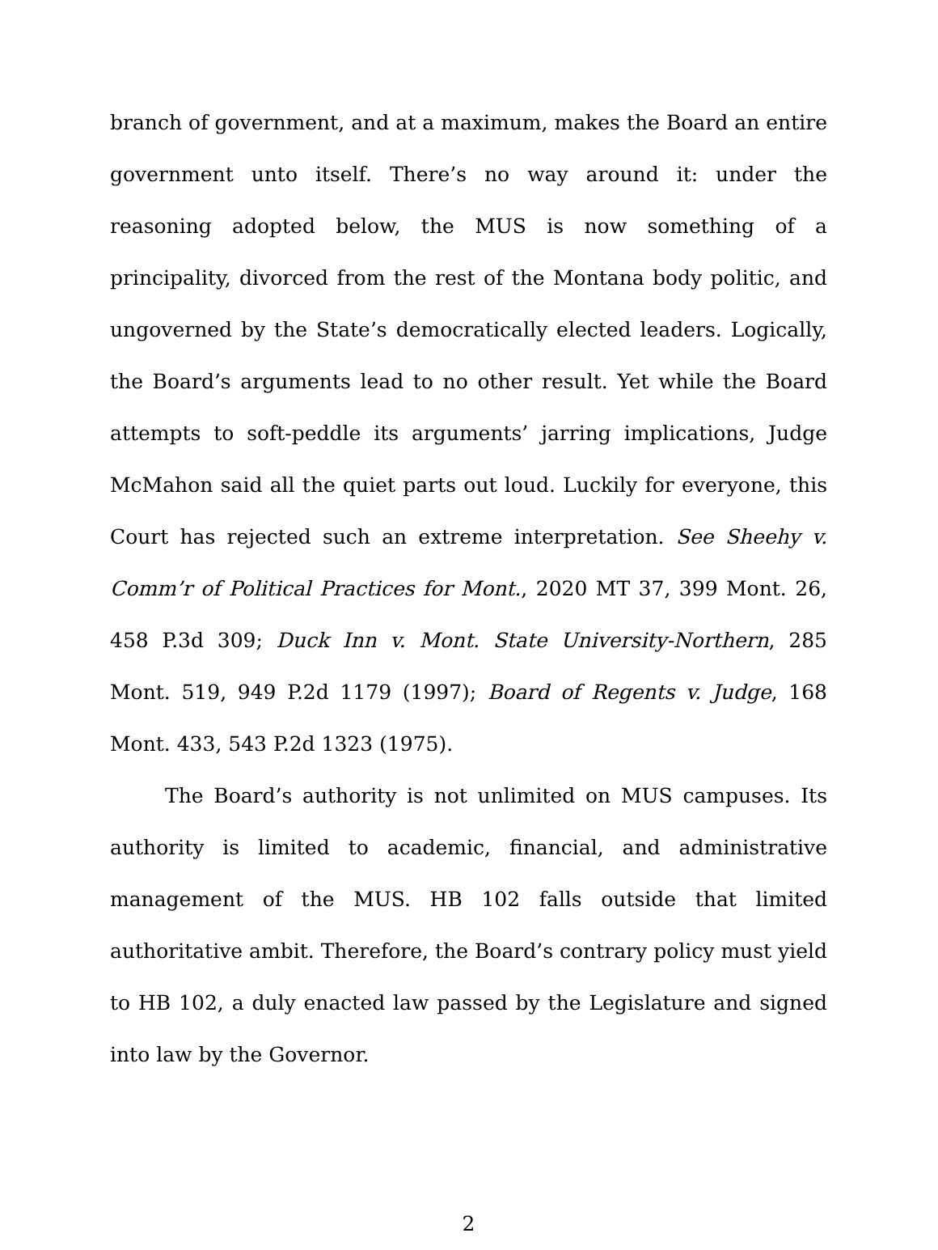branch of government, and at a maximum, makes the Board an entire government unto itself. There’s no way around it: under the reasoning adopted below, the MUS is now something of a principality, divorced from the rest of the Montana body politic, and ungoverned by the State’s democratically elected leaders. Logically, the Board’s arguments lead to no other result. Yet while the Board attempts to soft-peddle its arguments’ jarring implications, Judge McMahon said all the quiet parts out loud. Luckily for everyone, this Court has rejected such an extreme interpretation. See Sheehy v. Comm’r of Political Practices for Mont., 2020 MT 37, 399 Mont. 26, 458 P.3d 309; Duck Inn v. Mont. State University-Northern, 285 Mont. 519, 949 P.2d 1179 (1997); Board of Regents v. Judge, 168 Mont. 433, 543 P.2d 1323 (1975).
The Board’s authority is not unlimited on MUS campuses. Its authority is limited to academic, financial, and administrative management of the MUS. HB 102 falls outside that limited authoritative ambit. Therefore, the Board’s contrary policy must yield to HB 102, a duly enacted law passed by the Legislature and signed into law by the Governor.
2